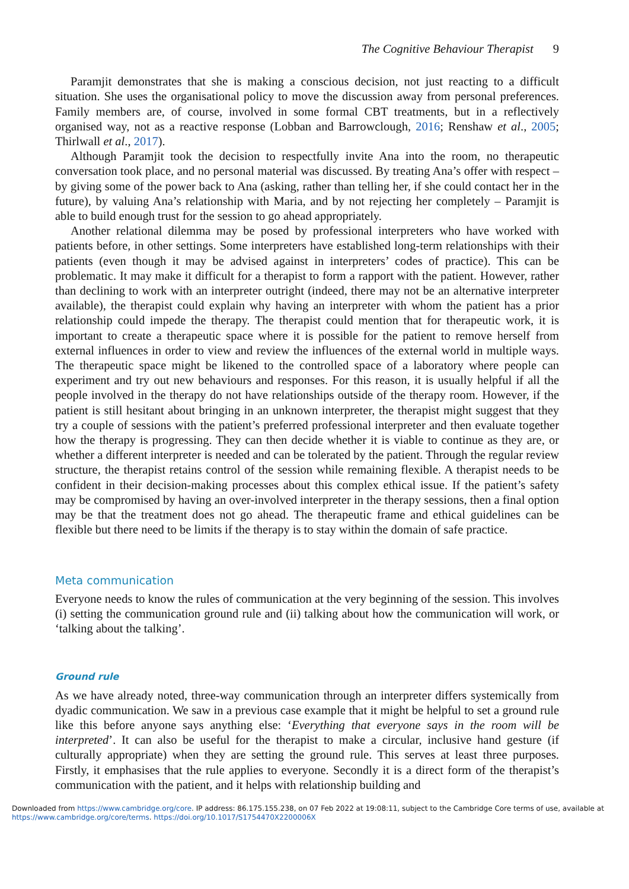The Cognitive Behaviour Therapist 9
Paramjit demonstrates that she is making a conscious decision, not just reacting to a difficult situation. She uses the organisational policy to move the discussion away from personal preferences. Family members are, of course, involved in some formal CBT treatments, but in a reflectively organised way, not as a reactive response (Lobban and Barrowclough, 2016; Renshaw et al., 2005; Thirlwall et al., 2017).
Although Paramjit took the decision to respectfully invite Ana into the room, no therapeutic conversation took place, and no personal material was discussed. By treating Ana’s offer with respect – by giving some of the power back to Ana (asking, rather than telling her, if she could contact her in the future), by valuing Ana’s relationship with Maria, and by not rejecting her completely – Paramjit is able to build enough trust for the session to go ahead appropriately.
Another relational dilemma may be posed by professional interpreters who have worked with patients before, in other settings. Some interpreters have established long-term relationships with their patients (even though it may be advised against in interpreters’ codes of practice). This can be problematic. It may make it difficult for a therapist to form a rapport with the patient. However, rather than declining to work with an interpreter outright (indeed, there may not be an alternative interpreter available), the therapist could explain why having an interpreter with whom the patient has a prior relationship could impede the therapy. The therapist could mention that for therapeutic work, it is important to create a therapeutic space where it is possible for the patient to remove herself from external influences in order to view and review the influences of the external world in multiple ways. The therapeutic space might be likened to the controlled space of a laboratory where people can experiment and try out new behaviours and responses. For this reason, it is usually helpful if all the people involved in the therapy do not have relationships outside of the therapy room. However, if the patient is still hesitant about bringing in an unknown interpreter, the therapist might suggest that they try a couple of sessions with the patient’s preferred professional interpreter and then evaluate together how the therapy is progressing. They can then decide whether it is viable to continue as they are, or whether a different interpreter is needed and can be tolerated by the patient. Through the regular review structure, the therapist retains control of the session while remaining flexible. A therapist needs to be confident in their decision-making processes about this complex ethical issue. If the patient’s safety may be compromised by having an over-involved interpreter in the therapy sessions, then a final option may be that the treatment does not go ahead. The therapeutic frame and ethical guidelines can be flexible but there need to be limits if the therapy is to stay within the domain of safe practice.
Meta communication
Everyone needs to know the rules of communication at the very beginning of the session. This involves (i) setting the communication ground rule and (ii) talking about how the communication will work, or ‘talking about the talking’.
Ground rule
As we have already noted, three-way communication through an interpreter differs systemically from dyadic communication. We saw in a previous case example that it might be helpful to set a ground rule like this before anyone says anything else: ‘Everything that everyone says in the room will be interpreted’. It can also be useful for the therapist to make a circular, inclusive hand gesture (if culturally appropriate) when they are setting the ground rule. This serves at least three purposes. Firstly, it emphasises that the rule applies to everyone. Secondly it is a direct form of the therapist’s communication with the patient, and it helps with relationship building and
Downloaded from https://www.cambridge.org/core. IP address: 86.175.155.238, on 07 Feb 2022 at 19:08:11, subject to the Cambridge Core terms of use, available at https://www.cambridge.org/core/terms. https://doi.org/10.1017/S1754470X2200006X